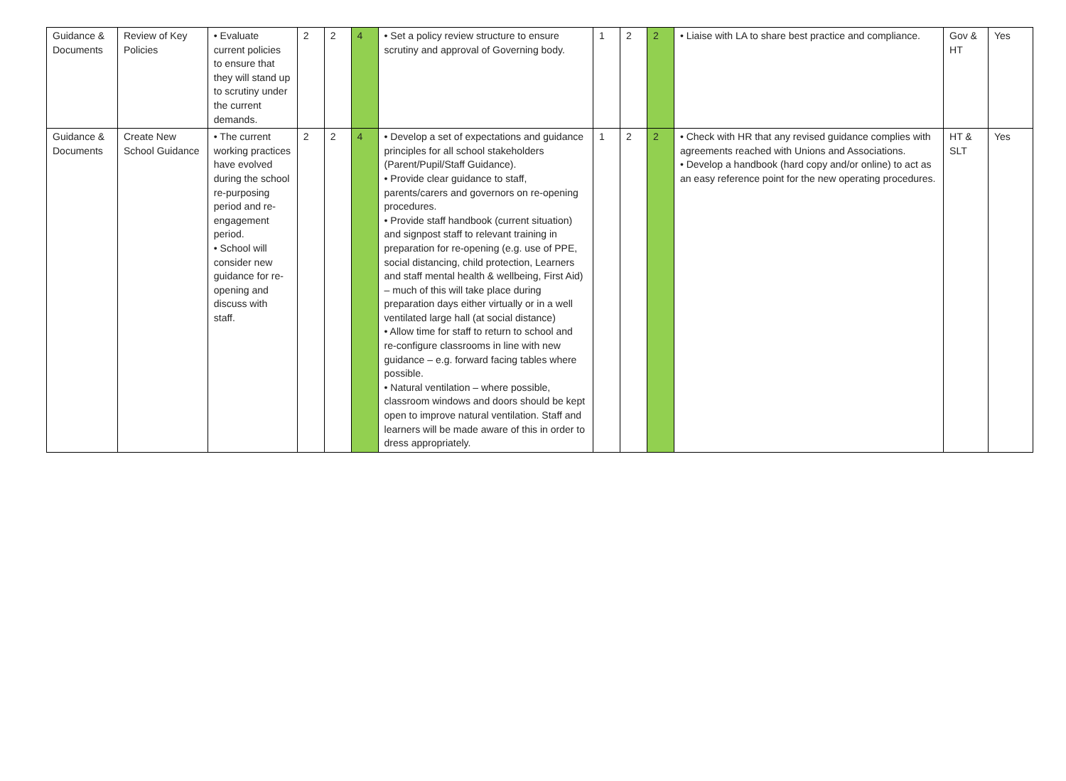| Guidance & Documents | Review of Key Policies | • Evaluate current policies to ensure that they will stand up to scrutiny under the current demands. | 2 | 2 | 4 | • Set a policy review structure to ensure scrutiny and approval of Governing body. | 1 | 2 | 2 | • Liaise with LA to share best practice and compliance. | Gov & HT | Yes |
| Guidance & Documents | Create New School Guidance | • The current working practices have evolved during the school re-purposing period and re-engagement period. • School will consider new guidance for re-opening and discuss with staff. | 2 | 2 | 4 | • Develop a set of expectations and guidance principles for all school stakeholders (Parent/Pupil/Staff Guidance). • Provide clear guidance to staff, parents/carers and governors on re-opening procedures. • Provide staff handbook (current situation) and signpost staff to relevant training in preparation for re-opening (e.g. use of PPE, social distancing, child protection, Learners and staff mental health & wellbeing, First Aid) – much of this will take place during preparation days either virtually or in a well ventilated large hall (at social distance) • Allow time for staff to return to school and re-configure classrooms in line with new guidance – e.g. forward facing tables where possible. • Natural ventilation – where possible, classroom windows and doors should be kept open to improve natural ventilation. Staff and learners will be made aware of this in order to dress appropriately. | 1 | 2 | 2 | • Check with HR that any revised guidance complies with agreements reached with Unions and Associations. • Develop a handbook (hard copy and/or online) to act as an easy reference point for the new operating procedures. | HT & SLT | Yes |